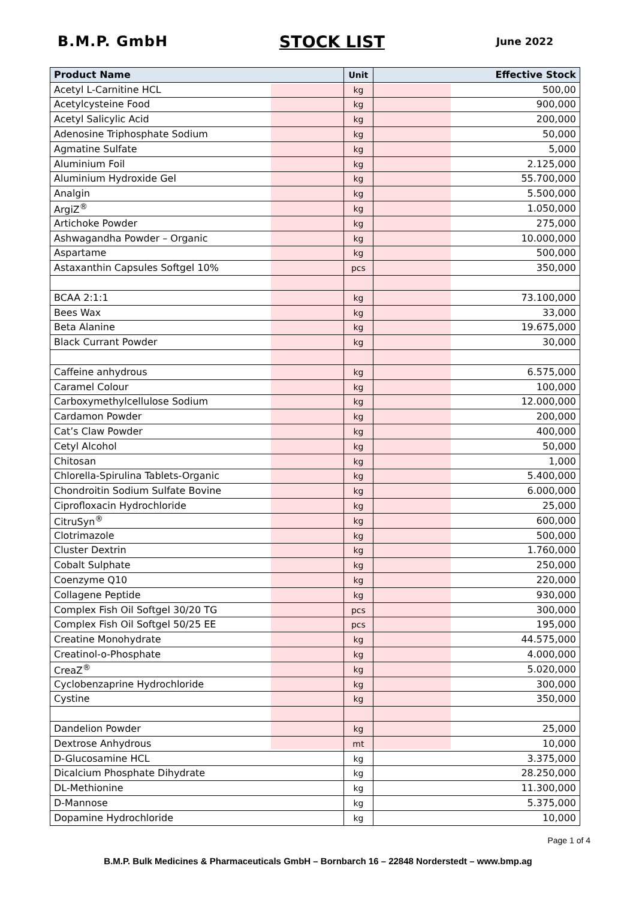B.M.P. GmbH STOCK LIST June 2022
| Product Name | Unit | Effective Stock |
| --- | --- | --- |
| Acetyl L-Carnitine HCL | kg | 500,00 |
| Acetylcysteine Food | kg | 900,000 |
| Acetyl Salicylic Acid | kg | 200,000 |
| Adenosine Triphosphate Sodium | kg | 50,000 |
| Agmatine Sulfate | kg | 5,000 |
| Aluminium Foil | kg | 2.125,000 |
| Aluminium Hydroxide Gel | kg | 55.700,000 |
| Analgin | kg | 5.500,000 |
| ArgiZ<sup>®</sup> | kg | 1.050,000 |
| Artichoke Powder | kg | 275,000 |
| Ashwagandha Powder – Organic | kg | 10.000,000 |
| Aspartame | kg | 500,000 |
| Astaxanthin Capsules Softgel 10% | pcs | 350,000 |
| BCAA 2:1:1 | kg | 73.100,000 |
| Bees Wax | kg | 33,000 |
| Beta Alanine | kg | 19.675,000 |
| Black Currant Powder | kg | 30,000 |
| Caffeine anhydrous | kg | 6.575,000 |
| Caramel Colour | kg | 100,000 |
| Carboxymethylcellulose Sodium | kg | 12.000,000 |
| Cardamon Powder | kg | 200,000 |
| Cat’s Claw Powder | kg | 400,000 |
| Cetyl Alcohol | kg | 50,000 |
| Chitosan | kg | 1,000 |
| Chlorella-Spirulina Tablets-Organic | kg | 5.400,000 |
| Chondroitin Sodium Sulfate Bovine | kg | 6.000,000 |
| Ciprofloxacin Hydrochloride | kg | 25,000 |
| CitruSyn<sup>®</sup> | kg | 600,000 |
| Clotrimazole | kg | 500,000 |
| Cluster Dextrin | kg | 1.760,000 |
| Cobalt Sulphate | kg | 250,000 |
| Coenzyme Q10 | kg | 220,000 |
| Collagene Peptide | kg | 930,000 |
| Complex Fish Oil Softgel 30/20 TG | pcs | 300,000 |
| Complex Fish Oil Softgel 50/25 EE | pcs | 195,000 |
| Creatine Monohydrate | kg | 44.575,000 |
| Creatinol-o-Phosphate | kg | 4.000,000 |
| CreaZ<sup>®</sup> | kg | 5.020,000 |
| Cyclobenzaprine Hydrochloride | kg | 300,000 |
| Cystine | kg | 350,000 |
| Dandelion Powder | kg | 25,000 |
| Dextrose Anhydrous | mt | 10,000 |
| D-Glucosamine HCL | kg | 3.375,000 |
| Dicalcium Phosphate Dihydrate | kg | 28.250,000 |
| DL-Methionine | kg | 11.300,000 |
| D-Mannose | kg | 5.375,000 |
| Dopamine Hydrochloride | kg | 10,000 |
Page 1 of 4
B.M.P. Bulk Medicines & Pharmaceuticals GmbH – Bornbarch 16 – 22848 Norderstedt – www.bmp.ag